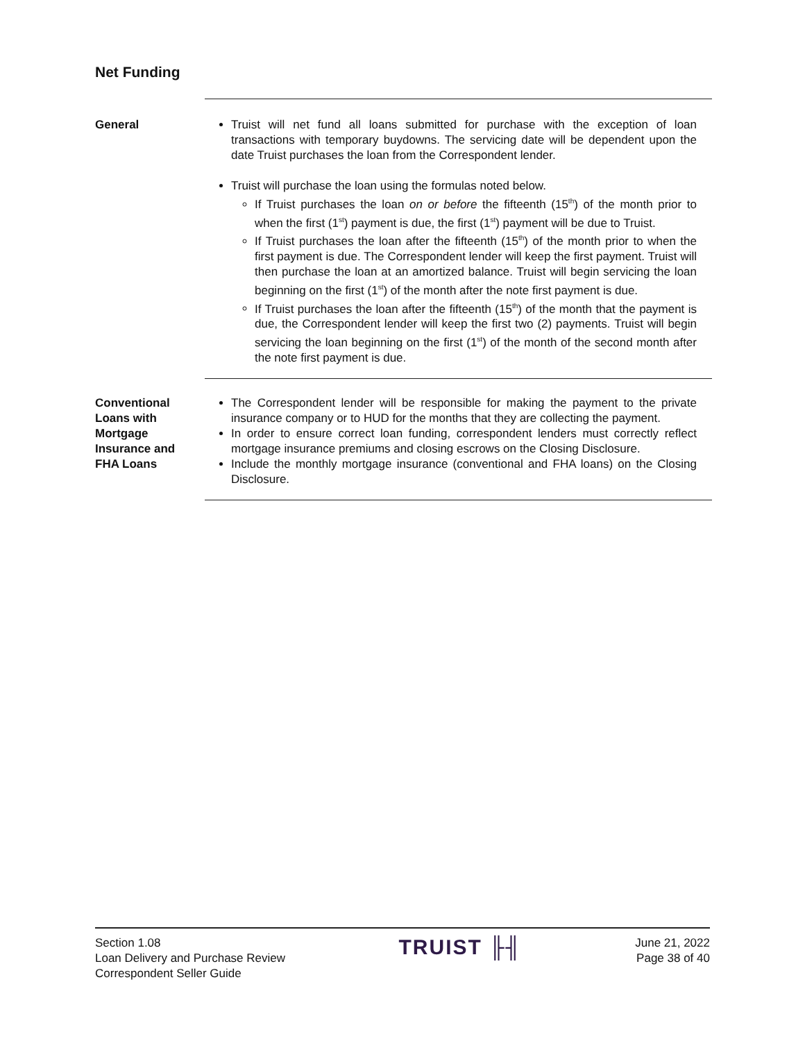Net Funding
General Truist will net fund all loans submitted for purchase with the exception of loan transactions with temporary buydowns. The servicing date will be dependent upon the date Truist purchases the loan from the Correspondent lender.
Truist will purchase the loan using the formulas noted below.
If Truist purchases the loan on or before the fifteenth (15<sup>th</sup>) of the month prior to when the first (1<sup>st</sup>) payment is due, the first (1<sup>st</sup>) payment will be due to Truist.
If Truist purchases the loan after the fifteenth (15<sup>th</sup>) of the month prior to when the first payment is due. The Correspondent lender will keep the first payment. Truist will then purchase the loan at an amortized balance. Truist will begin servicing the loan beginning on the first (1<sup>st</sup>) of the month after the note first payment is due.
If Truist purchases the loan after the fifteenth (15<sup>th</sup>) of the month that the payment is due, the Correspondent lender will keep the first two (2) payments. Truist will begin servicing the loan beginning on the first (1<sup>st</sup>) of the month of the second month after the note first payment is due.
Conventional
Loans with
Mortgage
Insurance and
FHA Loans
The Correspondent lender will be responsible for making the payment to the private insurance company or to HUD for the months that they are collecting the payment.
In order to ensure correct loan funding, correspondent lenders must correctly reflect mortgage insurance premiums and closing escrows on the Closing Disclosure.
Include the monthly mortgage insurance (conventional and FHA loans) on the Closing Disclosure.
Section 1.08
Loan Delivery and Purchase Review
Correspondent Seller Guide
TRUIST ╟╢
June 21, 2022
Page 38 of 40